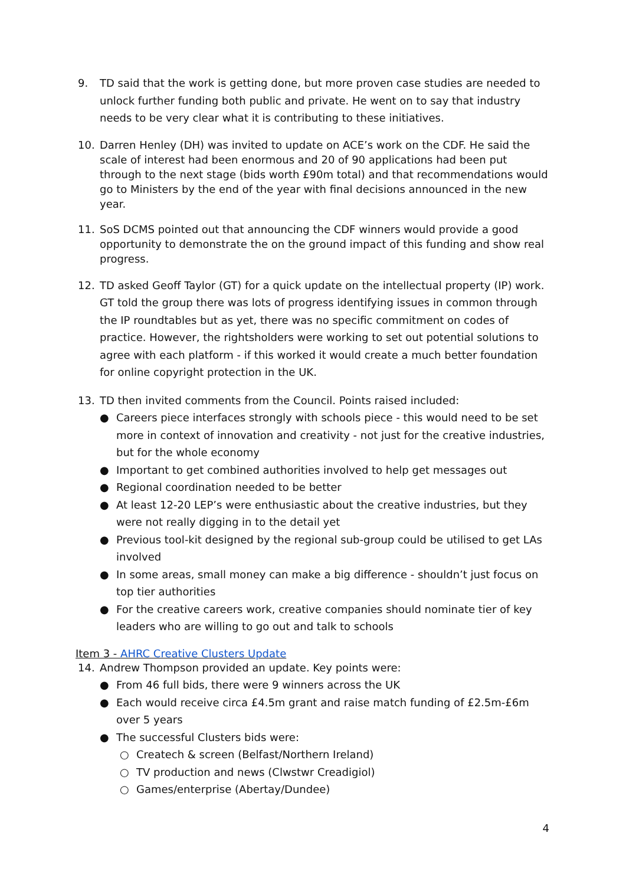9. TD said that the work is getting done, but more proven case studies are needed to unlock further funding both public and private. He went on to say that industry needs to be very clear what it is contributing to these initiatives.
10. Darren Henley (DH) was invited to update on ACE’s work on the CDF. He said the scale of interest had been enormous and 20 of 90 applications had been put through to the next stage (bids worth £90m total) and that recommendations would go to Ministers by the end of the year with final decisions announced in the new year.
11. SoS DCMS pointed out that announcing the CDF winners would provide a good opportunity to demonstrate the on the ground impact of this funding and show real progress.
12. TD asked Geoff Taylor (GT) for a quick update on the intellectual property (IP) work. GT told the group there was lots of progress identifying issues in common through the IP roundtables but as yet, there was no specific commitment on codes of practice. However, the rightsholders were working to set out potential solutions to agree with each platform - if this worked it would create a much better foundation for online copyright protection in the UK.
13. TD then invited comments from the Council. Points raised included:
● Careers piece interfaces strongly with schools piece - this would need to be set more in context of innovation and creativity - not just for the creative industries, but for the whole economy
● Important to get combined authorities involved to help get messages out
● Regional coordination needed to be better
● At least 12-20 LEP’s were enthusiastic about the creative industries, but they were not really digging in to the detail yet
● Previous tool-kit designed by the regional sub-group could be utilised to get LAs involved
● In some areas, small money can make a big difference - shouldn’t just focus on top tier authorities
● For the creative careers work, creative companies should nominate tier of key leaders who are willing to go out and talk to schools
Item 3 - AHRC Creative Clusters Update
14. Andrew Thompson provided an update. Key points were:
● From 46 full bids, there were 9 winners across the UK
● Each would receive circa £4.5m grant and raise match funding of £2.5m-£6m over 5 years
● The successful Clusters bids were:
○ Createch & screen (Belfast/Northern Ireland)
○ TV production and news (Clwstwr Creadigiol)
○ Games/enterprise (Abertay/Dundee)
4